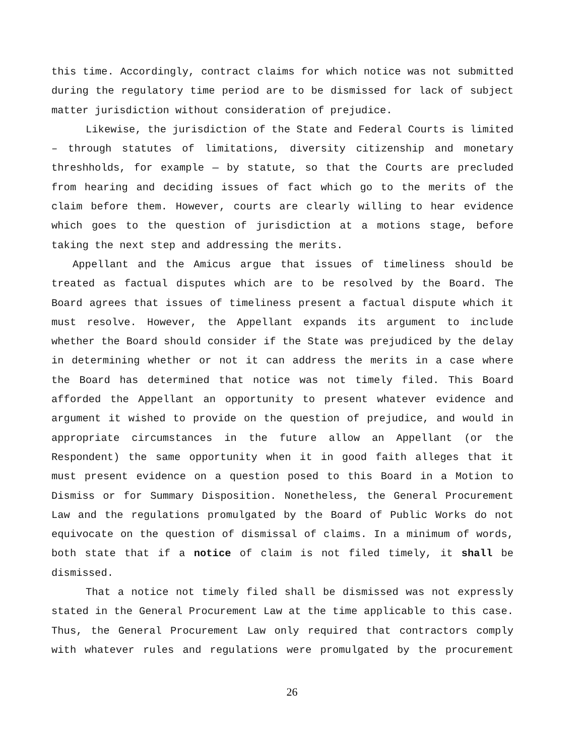this time. Accordingly, contract claims for which notice was not submitted during the regulatory time period are to be dismissed for lack of subject matter jurisdiction without consideration of prejudice.
Likewise, the jurisdiction of the State and Federal Courts is limited – through statutes of limitations, diversity citizenship and monetary threshholds, for example — by statute, so that the Courts are precluded from hearing and deciding issues of fact which go to the merits of the claim before them. However, courts are clearly willing to hear evidence which goes to the question of jurisdiction at a motions stage, before taking the next step and addressing the merits.
Appellant and the Amicus argue that issues of timeliness should be treated as factual disputes which are to be resolved by the Board. The Board agrees that issues of timeliness present a factual dispute which it must resolve. However, the Appellant expands its argument to include whether the Board should consider if the State was prejudiced by the delay in determining whether or not it can address the merits in a case where the Board has determined that notice was not timely filed. This Board afforded the Appellant an opportunity to present whatever evidence and argument it wished to provide on the question of prejudice, and would in appropriate circumstances in the future allow an Appellant (or the Respondent) the same opportunity when it in good faith alleges that it must present evidence on a question posed to this Board in a Motion to Dismiss or for Summary Disposition. Nonetheless, the General Procurement Law and the regulations promulgated by the Board of Public Works do not equivocate on the question of dismissal of claims. In a minimum of words, both state that if a notice of claim is not filed timely, it shall be dismissed.
That a notice not timely filed shall be dismissed was not expressly stated in the General Procurement Law at the time applicable to this case. Thus, the General Procurement Law only required that contractors comply with whatever rules and regulations were promulgated by the procurement
26